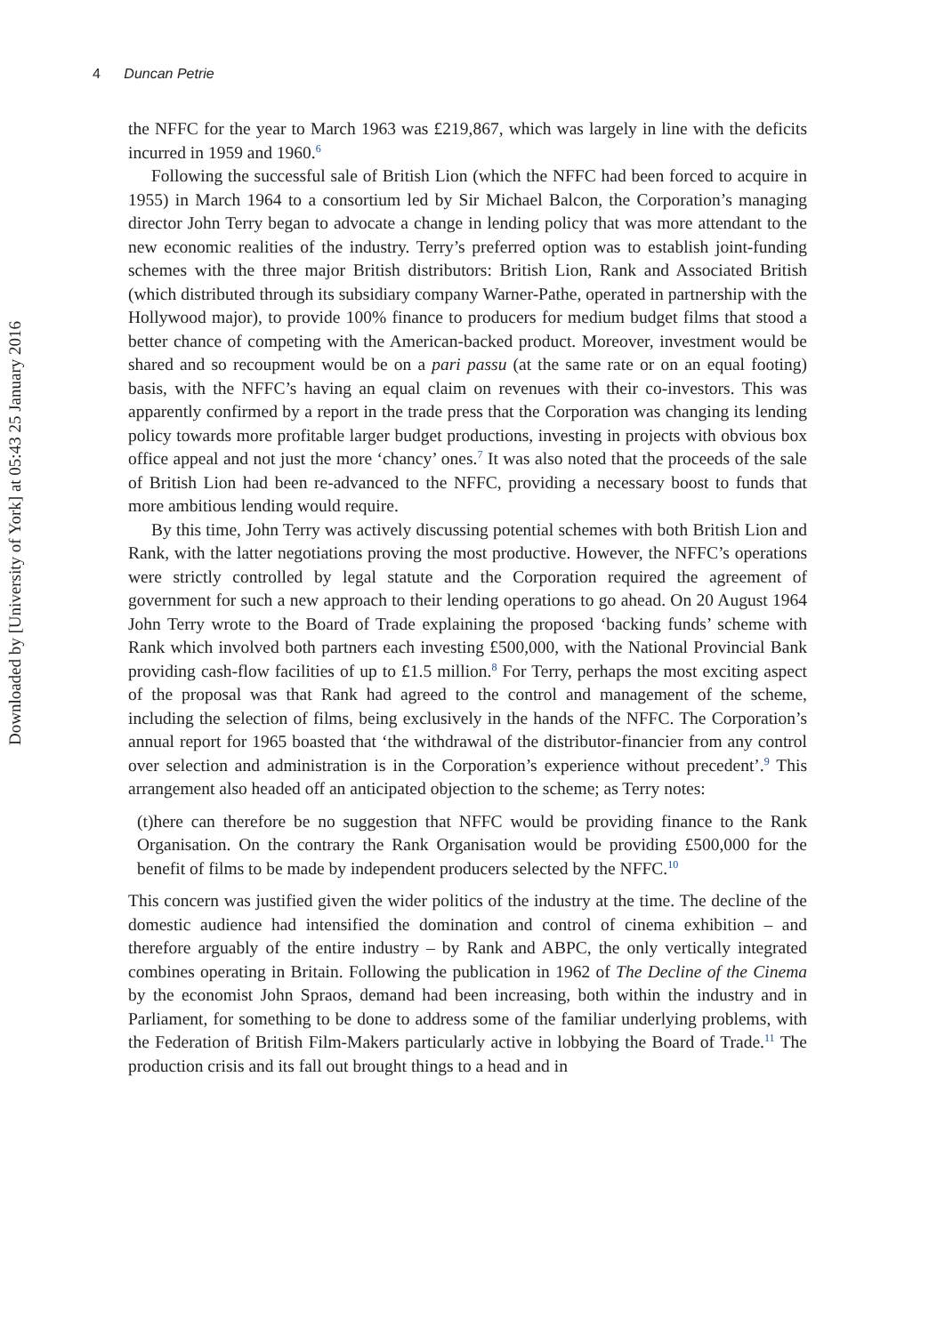4 Duncan Petrie
Downloaded by [University of York] at 05:43 25 January 2016
the NFFC for the year to March 1963 was £219,867, which was largely in line with the deficits incurred in 1959 and 1960.<sup>6</sup>
Following the successful sale of British Lion (which the NFFC had been forced to acquire in 1955) in March 1964 to a consortium led by Sir Michael Balcon, the Corporation’s managing director John Terry began to advocate a change in lending policy that was more attendant to the new economic realities of the industry. Terry’s preferred option was to establish joint-funding schemes with the three major British distributors: British Lion, Rank and Associated British (which distributed through its subsidiary company Warner-Pathe, operated in partnership with the Hollywood major), to provide 100% finance to producers for medium budget films that stood a better chance of competing with the American-backed product. Moreover, investment would be shared and so recoupment would be on a pari passu (at the same rate or on an equal footing) basis, with the NFFC’s having an equal claim on revenues with their co-investors. This was apparently confirmed by a report in the trade press that the Corporation was changing its lending policy towards more profitable larger budget productions, investing in projects with obvious box office appeal and not just the more ‘chancy’ ones.<sup>7</sup> It was also noted that the proceeds of the sale of British Lion had been re-advanced to the NFFC, providing a necessary boost to funds that more ambitious lending would require.
By this time, John Terry was actively discussing potential schemes with both British Lion and Rank, with the latter negotiations proving the most productive. However, the NFFC’s operations were strictly controlled by legal statute and the Corporation required the agreement of government for such a new approach to their lending operations to go ahead. On 20 August 1964 John Terry wrote to the Board of Trade explaining the proposed ‘backing funds’ scheme with Rank which involved both partners each investing £500,000, with the National Provincial Bank providing cash-flow facilities of up to £1.5 million.<sup>8</sup> For Terry, perhaps the most exciting aspect of the proposal was that Rank had agreed to the control and management of the scheme, including the selection of films, being exclusively in the hands of the NFFC. The Corporation’s annual report for 1965 boasted that ‘the withdrawal of the distributor-financier from any control over selection and administration is in the Corporation’s experience without precedent’.<sup>9</sup> This arrangement also headed off an anticipated objection to the scheme; as Terry notes:
(t)here can therefore be no suggestion that NFFC would be providing finance to the Rank Organisation. On the contrary the Rank Organisation would be providing £500,000 for the benefit of films to be made by independent producers selected by the NFFC.<sup>10</sup>
This concern was justified given the wider politics of the industry at the time. The decline of the domestic audience had intensified the domination and control of cinema exhibition – and therefore arguably of the entire industry – by Rank and ABPC, the only vertically integrated combines operating in Britain. Following the publication in 1962 of The Decline of the Cinema by the economist John Spraos, demand had been increasing, both within the industry and in Parliament, for something to be done to address some of the familiar underlying problems, with the Federation of British Film-Makers particularly active in lobbying the Board of Trade.<sup>11</sup> The production crisis and its fall out brought things to a head and in